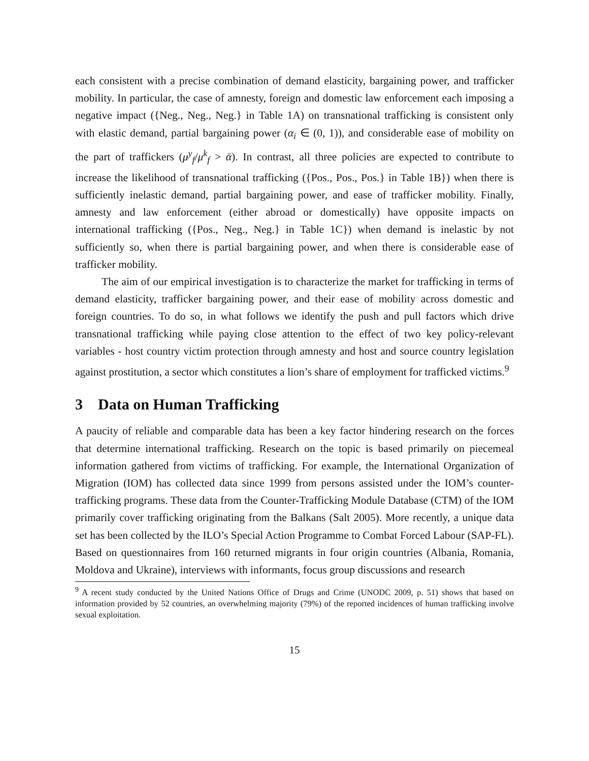each consistent with a precise combination of demand elasticity, bargaining power, and trafficker mobility. In particular, the case of amnesty, foreign and domestic law enforcement each imposing a negative impact ({Neg., Neg., Neg.} in Table 1A) on transnational trafficking is consistent only with elastic demand, partial bargaining power (α<sub>i</sub> ∈ (0, 1)), and considerable ease of mobility on the part of traffickers (μ<sup>y</sup><sub>f</sub>/μ<sup>k</sup><sub>f</sub> > ᾱ). In contrast, all three policies are expected to contribute to increase the likelihood of transnational trafficking ({Pos., Pos., Pos.} in Table 1B}) when there is sufficiently inelastic demand, partial bargaining power, and ease of trafficker mobility. Finally, amnesty and law enforcement (either abroad or domestically) have opposite impacts on international trafficking ({Pos., Neg., Neg.} in Table 1C}) when demand is inelastic by not sufficiently so, when there is partial bargaining power, and when there is considerable ease of trafficker mobility.
The aim of our empirical investigation is to characterize the market for trafficking in terms of demand elasticity, trafficker bargaining power, and their ease of mobility across domestic and foreign countries. To do so, in what follows we identify the push and pull factors which drive transnational trafficking while paying close attention to the effect of two key policy-relevant variables - host country victim protection through amnesty and host and source country legislation against prostitution, a sector which constitutes a lion’s share of employment for trafficked victims.<sup>9</sup>
3 Data on Human Trafficking
A paucity of reliable and comparable data has been a key factor hindering research on the forces that determine international trafficking. Research on the topic is based primarily on piecemeal information gathered from victims of trafficking. For example, the International Organization of Migration (IOM) has collected data since 1999 from persons assisted under the IOM’s counter-trafficking programs. These data from the Counter-Trafficking Module Database (CTM) of the IOM primarily cover trafficking originating from the Balkans (Salt 2005). More recently, a unique data set has been collected by the ILO’s Special Action Programme to Combat Forced Labour (SAP-FL). Based on questionnaires from 160 returned migrants in four origin countries (Albania, Romania, Moldova and Ukraine), interviews with informants, focus group discussions and research
<sup>9</sup> A recent study conducted by the United Nations Office of Drugs and Crime (UNODC 2009, p. 51) shows that based on information provided by 52 countries, an overwhelming majority (79%) of the reported incidences of human trafficking involve sexual exploitation.
15